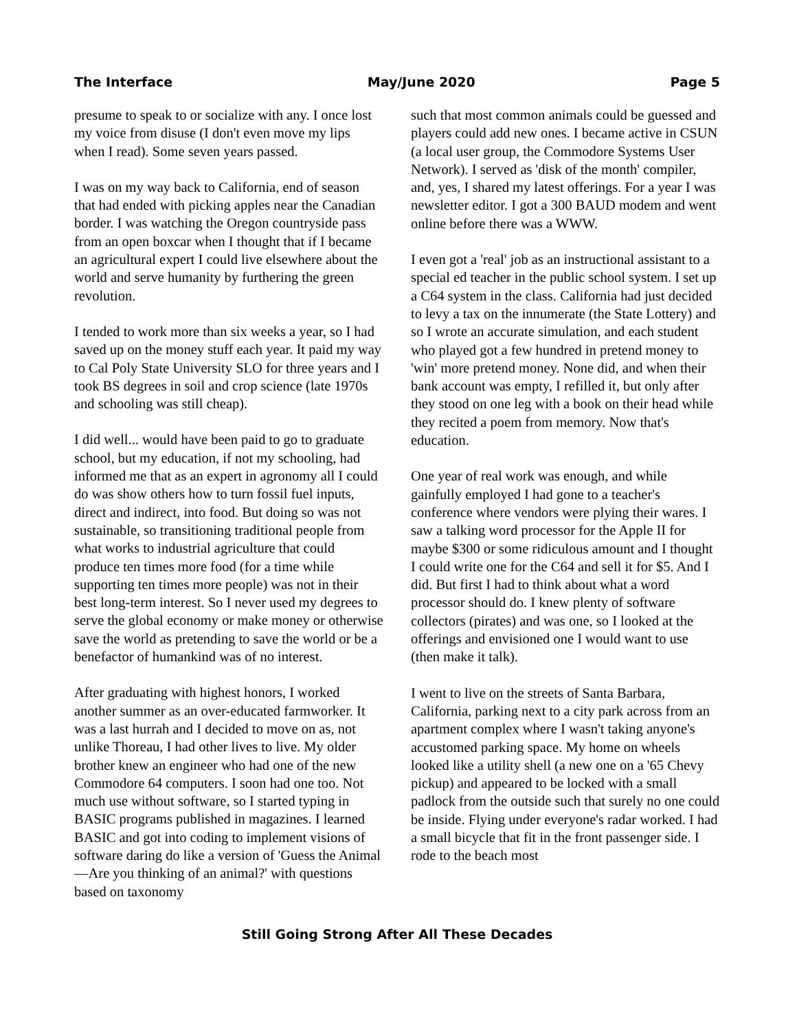The Interface May/June 2020 Page 5
presume to speak to or socialize with any. I once lost my voice from disuse (I don't even move my lips when I read). Some seven years passed.
I was on my way back to California, end of season that had ended with picking apples near the Canadian border. I was watching the Oregon countryside pass from an open boxcar when I thought that if I became an agricultural expert I could live elsewhere about the world and serve humanity by furthering the green revolution.
I tended to work more than six weeks a year, so I had saved up on the money stuff each year. It paid my way to Cal Poly State University SLO for three years and I took BS degrees in soil and crop science (late 1970s and schooling was still cheap).
I did well... would have been paid to go to graduate school, but my education, if not my schooling, had informed me that as an expert in agronomy all I could do was show others how to turn fossil fuel inputs, direct and indirect, into food. But doing so was not sustainable, so transitioning traditional people from what works to industrial agriculture that could produce ten times more food (for a time while supporting ten times more people) was not in their best long-term interest. So I never used my degrees to serve the global economy or make money or otherwise save the world as pretending to save the world or be a benefactor of humankind was of no interest.
After graduating with highest honors, I worked another summer as an over-educated farmworker. It was a last hurrah and I decided to move on as, not unlike Thoreau, I had other lives to live. My older brother knew an engineer who had one of the new Commodore 64 computers. I soon had one too. Not much use without software, so I started typing in BASIC programs published in magazines. I learned BASIC and got into coding to implement visions of software daring do like a version of 'Guess the Animal—Are you thinking of an animal?' with questions based on taxonomy
such that most common animals could be guessed and players could add new ones. I became active in CSUN (a local user group, the Commodore Systems User Network). I served as 'disk of the month' compiler, and, yes, I shared my latest offerings. For a year I was newsletter editor. I got a 300 BAUD modem and went online before there was a WWW.
I even got a 'real' job as an instructional assistant to a special ed teacher in the public school system. I set up a C64 system in the class. California had just decided to levy a tax on the innumerate (the State Lottery) and so I wrote an accurate simulation, and each student who played got a few hundred in pretend money to 'win' more pretend money. None did, and when their bank account was empty, I refilled it, but only after they stood on one leg with a book on their head while they recited a poem from memory. Now that's education.
One year of real work was enough, and while gainfully employed I had gone to a teacher's conference where vendors were plying their wares. I saw a talking word processor for the Apple II for maybe $300 or some ridiculous amount and I thought I could write one for the C64 and sell it for $5. And I did. But first I had to think about what a word processor should do. I knew plenty of software collectors (pirates) and was one, so I looked at the offerings and envisioned one I would want to use (then make it talk).
I went to live on the streets of Santa Barbara, California, parking next to a city park across from an apartment complex where I wasn't taking anyone's accustomed parking space. My home on wheels looked like a utility shell (a new one on a '65 Chevy pickup) and appeared to be locked with a small padlock from the outside such that surely no one could be inside. Flying under everyone's radar worked. I had a small bicycle that fit in the front passenger side. I rode to the beach most
Still Going Strong After All These Decades